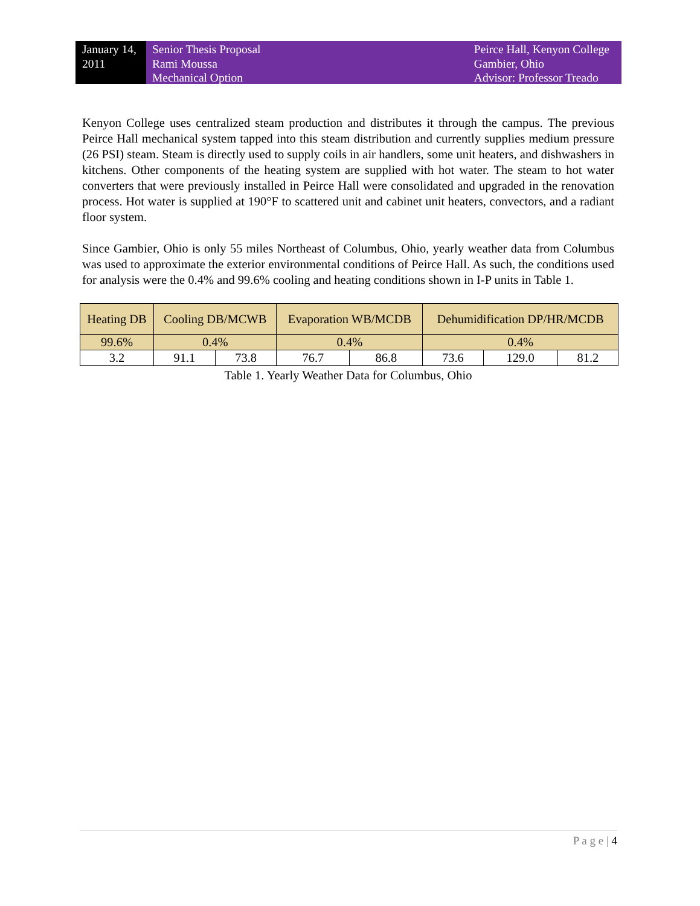January 14, 2011
Senior Thesis Proposal
Rami Moussa
Mechanical Option
Peirce Hall, Kenyon College
Gambier, Ohio
Advisor: Professor Treado
Kenyon College uses centralized steam production and distributes it through the campus. The previous Peirce Hall mechanical system tapped into this steam distribution and currently supplies medium pressure (26 PSI) steam. Steam is directly used to supply coils in air handlers, some unit heaters, and dishwashers in kitchens. Other components of the heating system are supplied with hot water. The steam to hot water converters that were previously installed in Peirce Hall were consolidated and upgraded in the renovation process. Hot water is supplied at 190°F to scattered unit and cabinet unit heaters, convectors, and a radiant floor system.
Since Gambier, Ohio is only 55 miles Northeast of Columbus, Ohio, yearly weather data from Columbus was used to approximate the exterior environmental conditions of Peirce Hall. As such, the conditions used for analysis were the 0.4% and 99.6% cooling and heating conditions shown in I-P units in Table 1.
| Heating DB | Cooling DB/MCWB | | Evaporation WB/MCDB | | Dehumidification DP/HR/MCDB | | |
| --- | --- | --- | --- | --- | --- | --- | --- |
| 99.6% | 0.4% | | 0.4% | | 0.4% | | |
| 3.2 | 91.1 | 73.8 | 76.7 | 86.8 | 73.6 | 129.0 | 81.2 |
Table 1. Yearly Weather Data for Columbus, Ohio
P a g e | 4